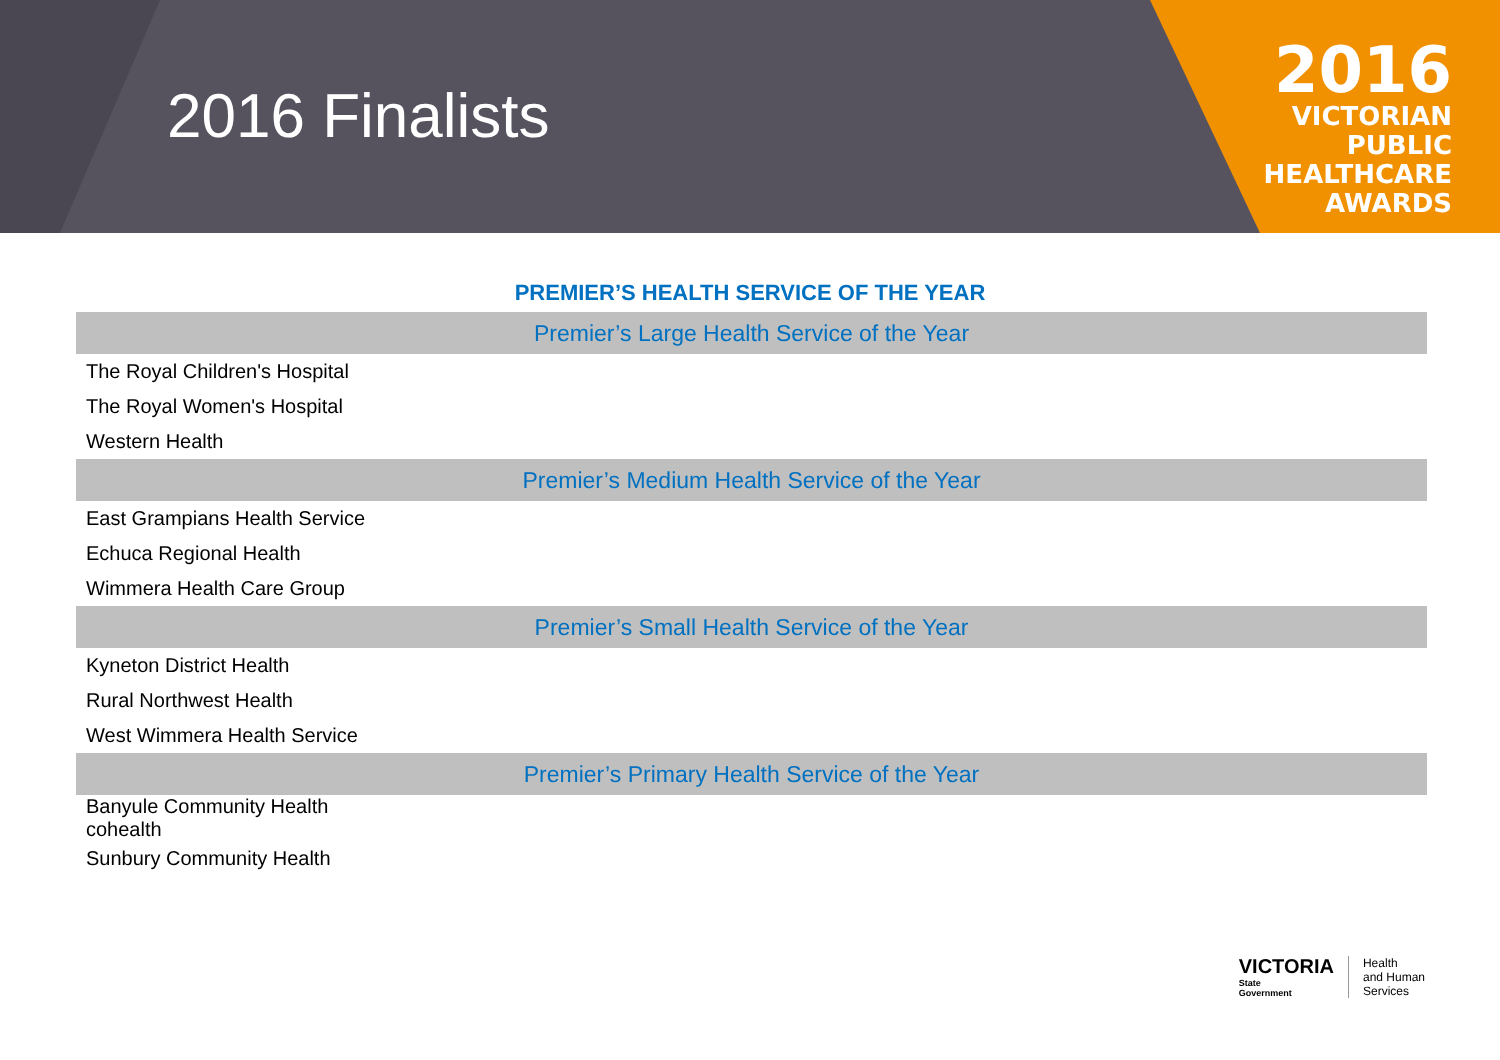2016 Finalists
2016
VICTORIAN
PUBLIC
HEALTHCARE
AWARDS
PREMIER’S HEALTH SERVICE OF THE YEAR
| Premier’s Large Health Service of the Year |
| --- |
| The Royal Children's Hospital |
| The Royal Women's Hospital |
| Western Health |
| Premier’s Medium Health Service of the Year |
| East Grampians Health Service |
| Echuca Regional Health |
| Wimmera Health Care Group |
| Premier’s Small Health Service of the Year |
| Kyneton District Health |
| Rural Northwest Health |
| West Wimmera Health Service |
| Premier’s Primary Health Service of the Year |
| Banyule Community Health cohealth |
| Sunbury Community Health |
VICTORIA
State
Government
Health
and Human
Services